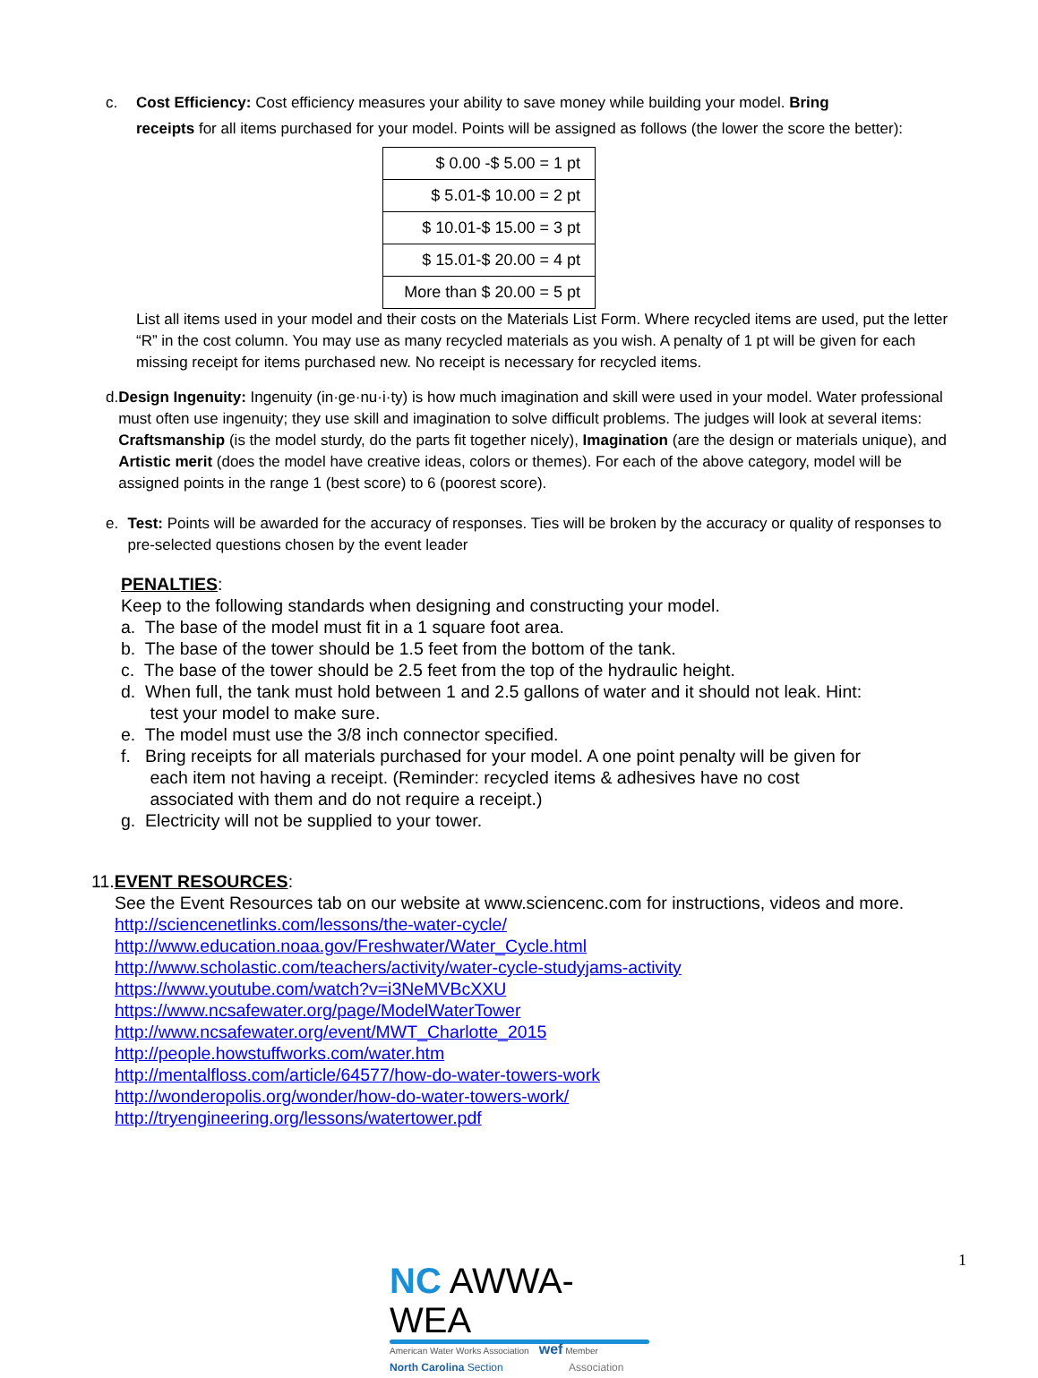c. Cost Efficiency: Cost efficiency measures your ability to save money while building your model. Bring
receipts for all items purchased for your model. Points will be assigned as follows (the lower the score the better):
| $ 0.00 -$ 5.00 = 1 pt |
| $ 5.01-$ 10.00 = 2 pt |
| $ 10.01-$ 15.00 = 3 pt |
| $ 15.01-$ 20.00 = 4 pt |
| More than $ 20.00 = 5 pt |
List all items used in your model and their costs on the Materials List Form. Where recycled items are used, put the letter “R” in the cost column. You may use as many recycled materials as you wish. A penalty of 1 pt will be given for each missing receipt for items purchased new. No receipt is necessary for recycled items.
d. Design Ingenuity: Ingenuity (in·ge·nu·i·ty) is how much imagination and skill were used in your model. Water professional must often use ingenuity; they use skill and imagination to solve difficult problems. The judges will look at several items: Craftsmanship (is the model sturdy, do the parts fit together nicely), Imagination (are the design or materials unique), and Artistic merit (does the model have creative ideas, colors or themes). For each of the above category, model will be assigned points in the range 1 (best score) to 6 (poorest score).
e. Test: Points will be awarded for the accuracy of responses. Ties will be broken by the accuracy or quality of responses to pre-selected questions chosen by the event leader
PENALTIES:
Keep to the following standards when designing and constructing your model.
a. The base of the model must fit in a 1 square foot area.
b. The base of the tower should be 1.5 feet from the bottom of the tank.
c. The base of the tower should be 2.5 feet from the top of the hydraulic height.
d. When full, the tank must hold between 1 and 2.5 gallons of water and it should not leak. Hint:
test your model to make sure.
e. The model must use the 3/8 inch connector specified.
f. Bring receipts for all materials purchased for your model. A one point penalty will be given for
each item not having a receipt. (Reminder: recycled items & adhesives have no cost
associated with them and do not require a receipt.)
g. Electricity will not be supplied to your tower.
11.EVENT RESOURCES:
See the Event Resources tab on our website at www.sciencenc.com for instructions, videos and more.
http://sciencenetlinks.com/lessons/the-water-cycle/
http://www.education.noaa.gov/Freshwater/Water_Cycle.html
http://www.scholastic.com/teachers/activity/water-cycle-studyjams-activity
https://www.youtube.com/watch?v=i3NeMVBcXXU
https://www.ncsafewater.org/page/ModelWaterTower
http://www.ncsafewater.org/event/MWT_Charlotte_2015
http://people.howstuffworks.com/water.htm
http://mentalfloss.com/article/64577/how-do-water-towers-work
http://wonderopolis.org/wonder/how-do-water-towers-work/
http://tryengineering.org/lessons/watertower.pdf
1
NC AWWA-WEA
American Water Works Association wef Member
North Carolina Section Association